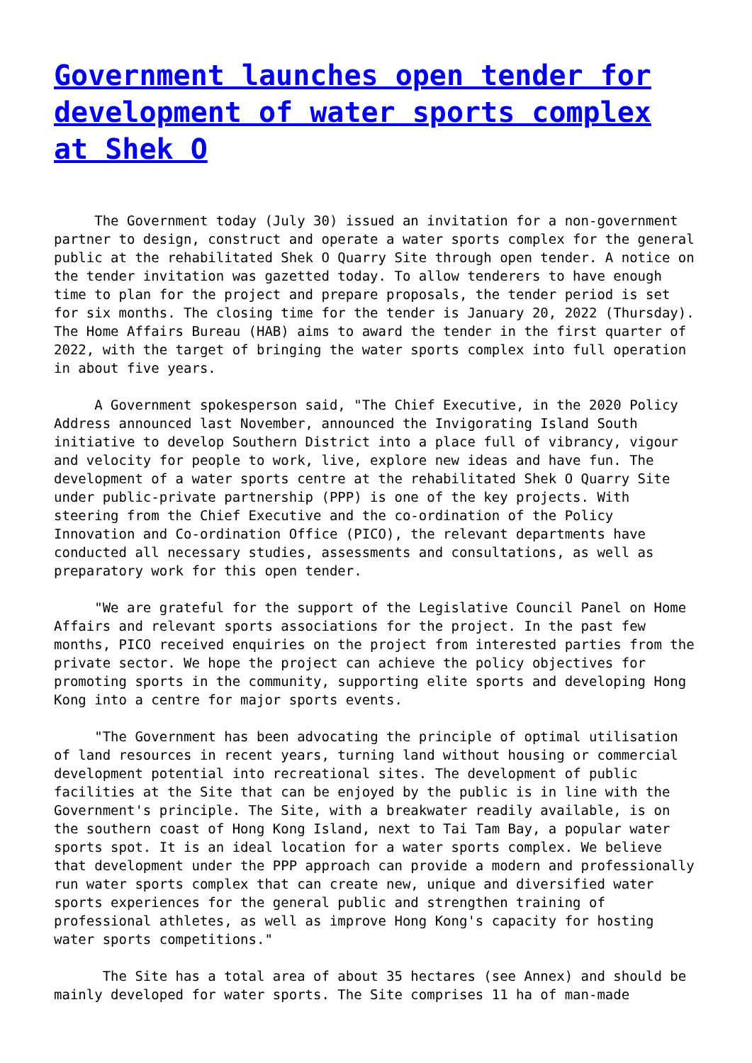Government launches open tender for development of water sports complex at Shek O
The Government today (July 30) issued an invitation for a non-government partner to design, construct and operate a water sports complex for the general public at the rehabilitated Shek O Quarry Site through open tender. A notice on the tender invitation was gazetted today. To allow tenderers to have enough time to plan for the project and prepare proposals, the tender period is set for six months. The closing time for the tender is January 20, 2022 (Thursday). The Home Affairs Bureau (HAB) aims to award the tender in the first quarter of 2022, with the target of bringing the water sports complex into full operation in about five years.
A Government spokesperson said, "The Chief Executive, in the 2020 Policy Address announced last November, announced the Invigorating Island South initiative to develop Southern District into a place full of vibrancy, vigour and velocity for people to work, live, explore new ideas and have fun. The development of a water sports centre at the rehabilitated Shek O Quarry Site under public-private partnership (PPP) is one of the key projects. With steering from the Chief Executive and the co-ordination of the Policy Innovation and Co-ordination Office (PICO), the relevant departments have conducted all necessary studies, assessments and consultations, as well as preparatory work for this open tender.
"We are grateful for the support of the Legislative Council Panel on Home Affairs and relevant sports associations for the project. In the past few months, PICO received enquiries on the project from interested parties from the private sector. We hope the project can achieve the policy objectives for promoting sports in the community, supporting elite sports and developing Hong Kong into a centre for major sports events.
"The Government has been advocating the principle of optimal utilisation of land resources in recent years, turning land without housing or commercial development potential into recreational sites. The development of public facilities at the Site that can be enjoyed by the public is in line with the Government's principle. The Site, with a breakwater readily available, is on the southern coast of Hong Kong Island, next to Tai Tam Bay, a popular water sports spot. It is an ideal location for a water sports complex. We believe that development under the PPP approach can provide a modern and professionally run water sports complex that can create new, unique and diversified water sports experiences for the general public and strengthen training of professional athletes, as well as improve Hong Kong's capacity for hosting water sports competitions."
The Site has a total area of about 35 hectares (see Annex) and should be mainly developed for water sports. The Site comprises 11 ha of man-made